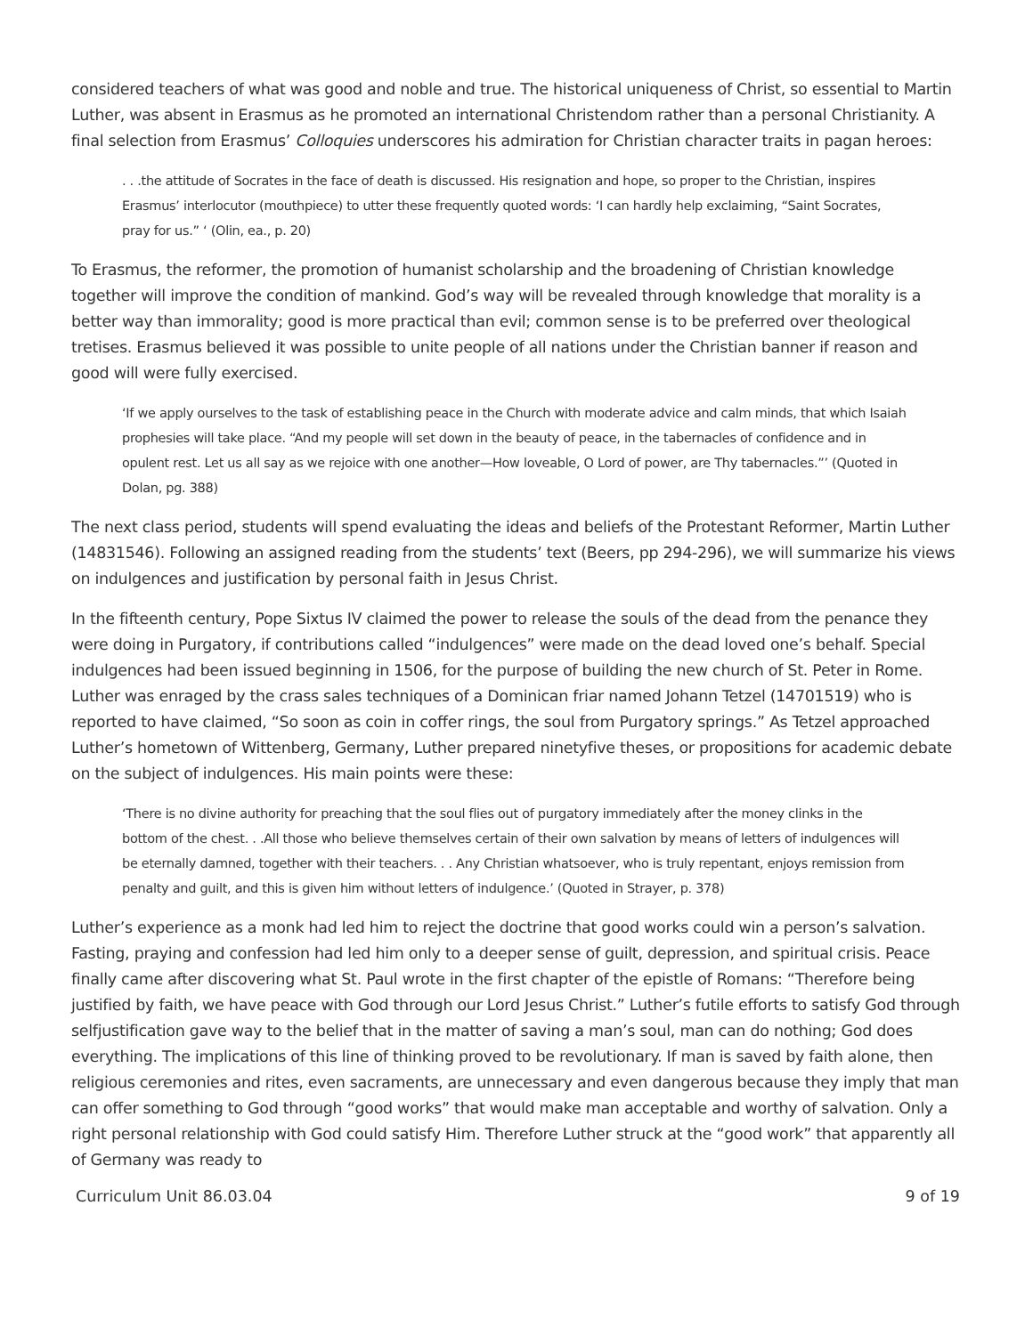considered teachers of what was good and noble and true. The historical uniqueness of Christ, so essential to Martin Luther, was absent in Erasmus as he promoted an international Christendom rather than a personal Christianity. A final selection from Erasmus’ Colloquies underscores his admiration for Christian character traits in pagan heroes:
. . .the attitude of Socrates in the face of death is discussed. His resignation and hope, so proper to the Christian, inspires Erasmus’ interlocutor (mouthpiece) to utter these frequently quoted words: ‘I can hardly help exclaiming, “Saint Socrates, pray for us.” ‘ (Olin, ea., p. 20)
To Erasmus, the reformer, the promotion of humanist scholarship and the broadening of Christian knowledge together will improve the condition of mankind. God’s way will be revealed through knowledge that morality is a better way than immorality; good is more practical than evil; common sense is to be preferred over theological tretises. Erasmus believed it was possible to unite people of all nations under the Christian banner if reason and good will were fully exercised.
‘If we apply ourselves to the task of establishing peace in the Church with moderate advice and calm minds, that which Isaiah prophesies will take place. “And my people will set down in the beauty of peace, in the tabernacles of confidence and in opulent rest. Let us all say as we rejoice with one another—How loveable, O Lord of power, are Thy tabernacles.”’ (Quoted in Dolan, pg. 388)
The next class period, students will spend evaluating the ideas and beliefs of the Protestant Reformer, Martin Luther (14831546). Following an assigned reading from the students’ text (Beers, pp 294-296), we will summarize his views on indulgences and justification by personal faith in Jesus Christ.
In the fifteenth century, Pope Sixtus IV claimed the power to release the souls of the dead from the penance they were doing in Purgatory, if contributions called “indulgences” were made on the dead loved one’s behalf. Special indulgences had been issued beginning in 1506, for the purpose of building the new church of St. Peter in Rome. Luther was enraged by the crass sales techniques of a Dominican friar named Johann Tetzel (14701519) who is reported to have claimed, “So soon as coin in coffer rings, the soul from Purgatory springs.” As Tetzel approached Luther’s hometown of Wittenberg, Germany, Luther prepared ninetyfive theses, or propositions for academic debate on the subject of indulgences. His main points were these:
‘There is no divine authority for preaching that the soul flies out of purgatory immediately after the money clinks in the bottom of the chest. . .All those who believe themselves certain of their own salvation by means of letters of indulgences will be eternally damned, together with their teachers. . . Any Christian whatsoever, who is truly repentant, enjoys remission from penalty and guilt, and this is given him without letters of indulgence.’ (Quoted in Strayer, p. 378)
Luther’s experience as a monk had led him to reject the doctrine that good works could win a person’s salvation. Fasting, praying and confession had led him only to a deeper sense of guilt, depression, and spiritual crisis. Peace finally came after discovering what St. Paul wrote in the first chapter of the epistle of Romans: “Therefore being justified by faith, we have peace with God through our Lord Jesus Christ.” Luther’s futile efforts to satisfy God through selfjustification gave way to the belief that in the matter of saving a man’s soul, man can do nothing; God does everything. The implications of this line of thinking proved to be revolutionary. If man is saved by faith alone, then religious ceremonies and rites, even sacraments, are unnecessary and even dangerous because they imply that man can offer something to God through “good works” that would make man acceptable and worthy of salvation. Only a right personal relationship with God could satisfy Him. Therefore Luther struck at the “good work” that apparently all of Germany was ready to
Curriculum Unit 86.03.04 9 of 19